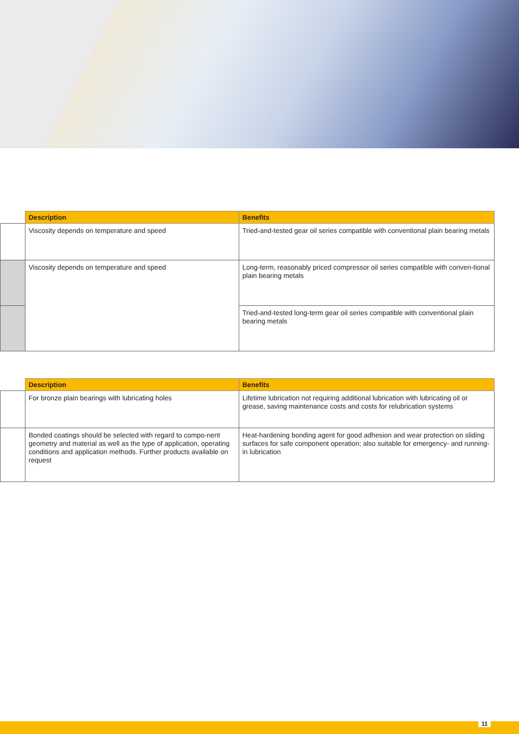| | Description | Benefits |
| --- | --- | --- |
| | Viscosity depends on temperature and speed | Tried-and-tested gear oil series compatible with conventional plain bearing metals |
| | Viscosity depends on temperature and speed | Long-term, reasonably priced compressor oil series compatible with conven-tional plain bearing metals |
| | | Tried-and-tested long-term gear oil series compatible with conventional plain bearing metals |
| | Description | Benefits |
| --- | --- | --- |
| | For bronze plain bearings with lubricating holes | Lifetime lubrication not requiring additional lubrication with lubricating oil or grease, saving maintenance costs and costs for relubrication systems |
| | Bonded coatings should be selected with regard to compo-nent geometry and material as well as the type of application, operating conditions and application methods. Further products available on request | Heat-hardening bonding agent for good adhesion and wear protection on sliding surfaces for safe component operation; also suitable for emergency- and running-in lubrication |
11